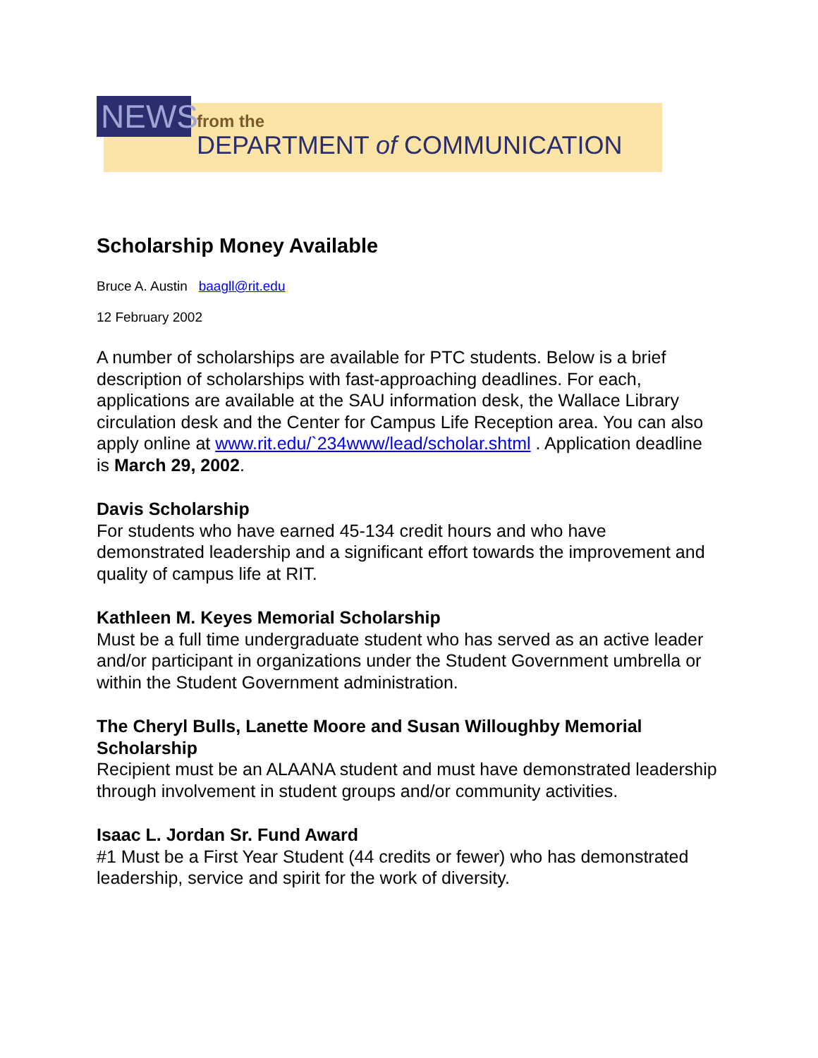NEWS
from the
DEPARTMENT of COMMUNICATION
Scholarship Money Available
Bruce A. Austin baagll@rit.edu
12 February 2002
A number of scholarships are available for PTC students. Below is a brief description of scholarships with fast-approaching deadlines. For each, applications are available at the SAU information desk, the Wallace Library circulation desk and the Center for Campus Life Reception area. You can also apply online at www.rit.edu/`234www/lead/scholar.shtml . Application deadline is March 29, 2002.
Davis Scholarship
For students who have earned 45-134 credit hours and who have demonstrated leadership and a significant effort towards the improvement and quality of campus life at RIT.
Kathleen M. Keyes Memorial Scholarship
Must be a full time undergraduate student who has served as an active leader and/or participant in organizations under the Student Government umbrella or within the Student Government administration.
The Cheryl Bulls, Lanette Moore and Susan Willoughby Memorial Scholarship
Recipient must be an ALAANA student and must have demonstrated leadership through involvement in student groups and/or community activities.
Isaac L. Jordan Sr. Fund Award
#1 Must be a First Year Student (44 credits or fewer) who has demonstrated leadership, service and spirit for the work of diversity.